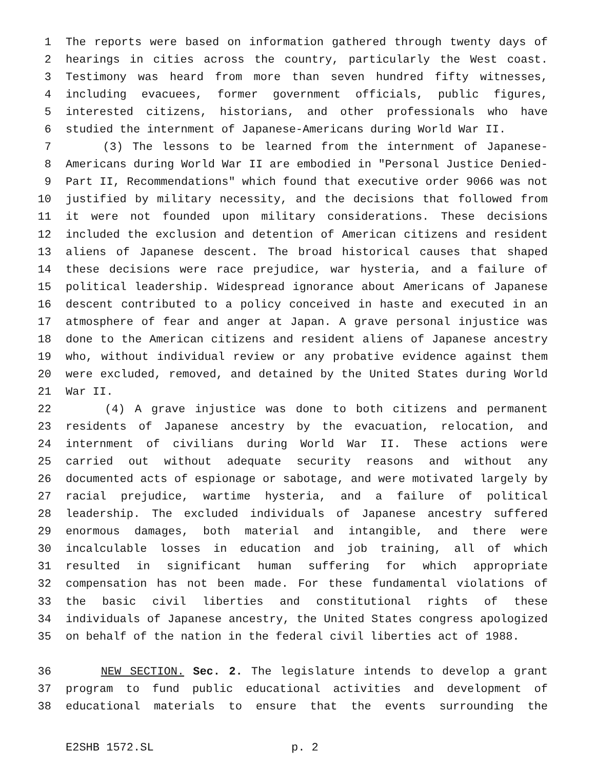1 The reports were based on information gathered through twenty days of
2 hearings in cities across the country, particularly the West coast.
3 Testimony was heard from more than seven hundred fifty witnesses,
4 including evacuees, former government officials, public figures,
5 interested citizens, historians, and other professionals who have
6 studied the internment of Japanese-Americans during World War II.
7 (3) The lessons to be learned from the internment of Japanese-
8 Americans during World War II are embodied in "Personal Justice Denied-
9 Part II, Recommendations" which found that executive order 9066 was not
10 justified by military necessity, and the decisions that followed from
11 it were not founded upon military considerations. These decisions
12 included the exclusion and detention of American citizens and resident
13 aliens of Japanese descent. The broad historical causes that shaped
14 these decisions were race prejudice, war hysteria, and a failure of
15 political leadership. Widespread ignorance about Americans of Japanese
16 descent contributed to a policy conceived in haste and executed in an
17 atmosphere of fear and anger at Japan. A grave personal injustice was
18 done to the American citizens and resident aliens of Japanese ancestry
19 who, without individual review or any probative evidence against them
20 were excluded, removed, and detained by the United States during World
21 War II.
22 (4) A grave injustice was done to both citizens and permanent
23 residents of Japanese ancestry by the evacuation, relocation, and
24 internment of civilians during World War II. These actions were
25 carried out without adequate security reasons and without any
26 documented acts of espionage or sabotage, and were motivated largely by
27 racial prejudice, wartime hysteria, and a failure of political
28 leadership. The excluded individuals of Japanese ancestry suffered
29 enormous damages, both material and intangible, and there were
30 incalculable losses in education and job training, all of which
31 resulted in significant human suffering for which appropriate
32 compensation has not been made. For these fundamental violations of
33 the basic civil liberties and constitutional rights of these
34 individuals of Japanese ancestry, the United States congress apologized
35 on behalf of the nation in the federal civil liberties act of 1988.
36 NEW SECTION. Sec. 2. The legislature intends to develop a grant
37 program to fund public educational activities and development of
38 educational materials to ensure that the events surrounding the
E2SHB 1572.SL p. 2